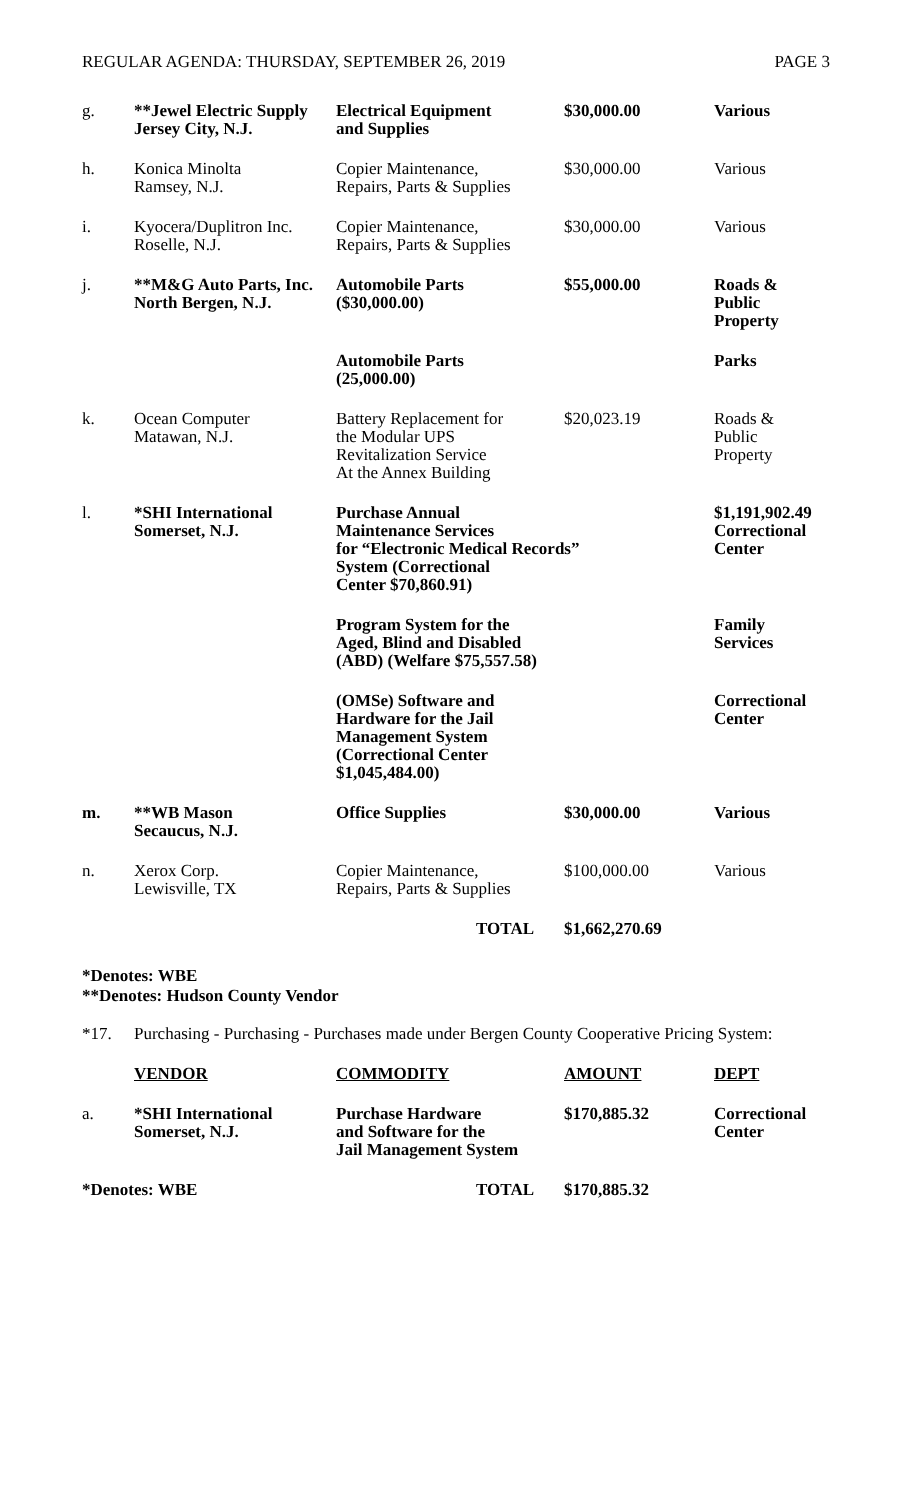REGULAR AGENDA: THURSDAY, SEPTEMBER 26, 2019 PAGE 3
| g. | **Jewel Electric Supply Jersey City, N.J. | Electrical Equipment and Supplies | $30,000.00 | Various |
| h. | Konica Minolta Ramsey, N.J. | Copier Maintenance, Repairs, Parts & Supplies | $30,000.00 | Various |
| i. | Kyocera/Duplitron Inc. Roselle, N.J. | Copier Maintenance, Repairs, Parts & Supplies | $30,000.00 | Various |
| j. | **M&G Auto Parts, Inc. North Bergen, N.J. | Automobile Parts ($30,000.00) | $55,000.00 | Roads & Public Property |
| | | Automobile Parts (25,000.00) | | Parks |
| k. | Ocean Computer Matawan, N.J. | Battery Replacement for the Modular UPS Revitalization Service At the Annex Building | $20,023.19 | Roads & Public Property |
| l. | *SHI International Somerset, N.J. | Purchase Annual Maintenance Services for “Electronic Medical Records” System (Correctional Center $70,860.91) | | $1,191,902.49 Correctional Center |
| | | Program System for the Aged, Blind and Disabled (ABD) (Welfare $75,557.58) | | Family Services |
| | | (OMSe) Software and Hardware for the Jail Management System (Correctional Center $1,045,484.00) | | Correctional Center |
| m. | **WB Mason Secaucus, N.J. | Office Supplies | $30,000.00 | Various |
| n. | Xerox Corp. Lewisville, TX | Copier Maintenance, Repairs, Parts & Supplies | $100,000.00 | Various |
| | | TOTAL | $1,662,270.69 | |
*Denotes: WBE
**Denotes: Hudson County Vendor
*17. Purchasing - Purchasing - Purchases made under Bergen County Cooperative Pricing System:
| | VENDOR | COMMODITY | AMOUNT | DEPT |
| a. | *SHI International Somerset, N.J. | Purchase Hardware and Software for the Jail Management System | $170,885.32 | Correctional Center |
| *Denotes: WBE | | TOTAL | $170,885.32 | |